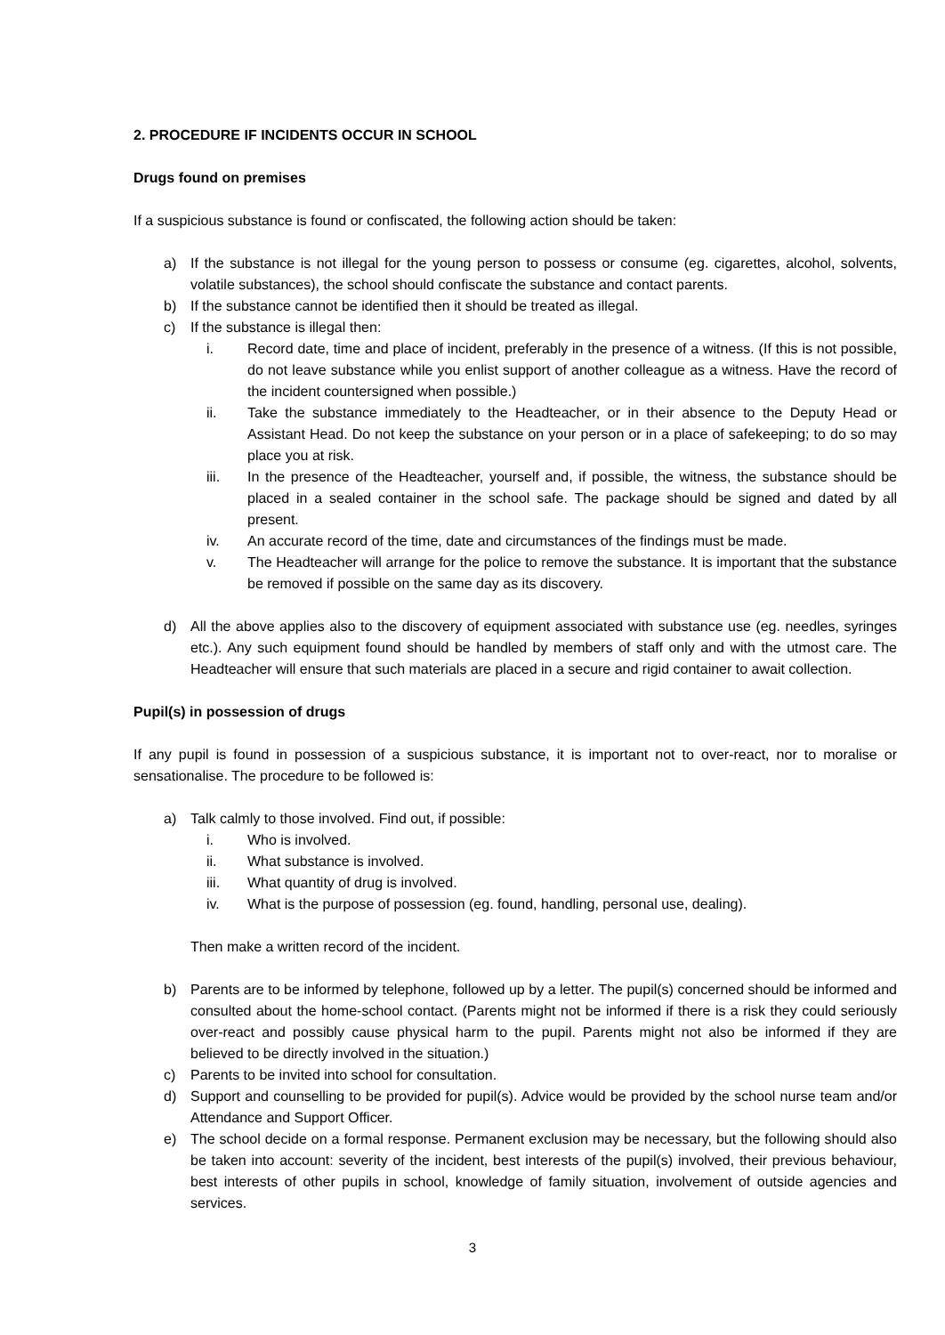2. PROCEDURE IF INCIDENTS OCCUR IN SCHOOL
Drugs found on premises
If a suspicious substance is found or confiscated, the following action should be taken:
a) If the substance is not illegal for the young person to possess or consume (eg. cigarettes, alcohol, solvents, volatile substances), the school should confiscate the substance and contact parents.
b) If the substance cannot be identified then it should be treated as illegal.
c) If the substance is illegal then:
i. Record date, time and place of incident, preferably in the presence of a witness. (If this is not possible, do not leave substance while you enlist support of another colleague as a witness. Have the record of the incident countersigned when possible.)
ii. Take the substance immediately to the Headteacher, or in their absence to the Deputy Head or Assistant Head. Do not keep the substance on your person or in a place of safekeeping; to do so may place you at risk.
iii. In the presence of the Headteacher, yourself and, if possible, the witness, the substance should be placed in a sealed container in the school safe. The package should be signed and dated by all present.
iv. An accurate record of the time, date and circumstances of the findings must be made.
v. The Headteacher will arrange for the police to remove the substance. It is important that the substance be removed if possible on the same day as its discovery.
d) All the above applies also to the discovery of equipment associated with substance use (eg. needles, syringes etc.). Any such equipment found should be handled by members of staff only and with the utmost care. The Headteacher will ensure that such materials are placed in a secure and rigid container to await collection.
Pupil(s) in possession of drugs
If any pupil is found in possession of a suspicious substance, it is important not to over-react, nor to moralise or sensationalise. The procedure to be followed is:
a) Talk calmly to those involved. Find out, if possible:
i. Who is involved.
ii. What substance is involved.
iii. What quantity of drug is involved.
iv. What is the purpose of possession (eg. found, handling, personal use, dealing).
Then make a written record of the incident.
b) Parents are to be informed by telephone, followed up by a letter. The pupil(s) concerned should be informed and consulted about the home-school contact. (Parents might not be informed if there is a risk they could seriously over-react and possibly cause physical harm to the pupil. Parents might not also be informed if they are believed to be directly involved in the situation.)
c) Parents to be invited into school for consultation.
d) Support and counselling to be provided for pupil(s). Advice would be provided by the school nurse team and/or Attendance and Support Officer.
e) The school decide on a formal response. Permanent exclusion may be necessary, but the following should also be taken into account: severity of the incident, best interests of the pupil(s) involved, their previous behaviour, best interests of other pupils in school, knowledge of family situation, involvement of outside agencies and services.
3